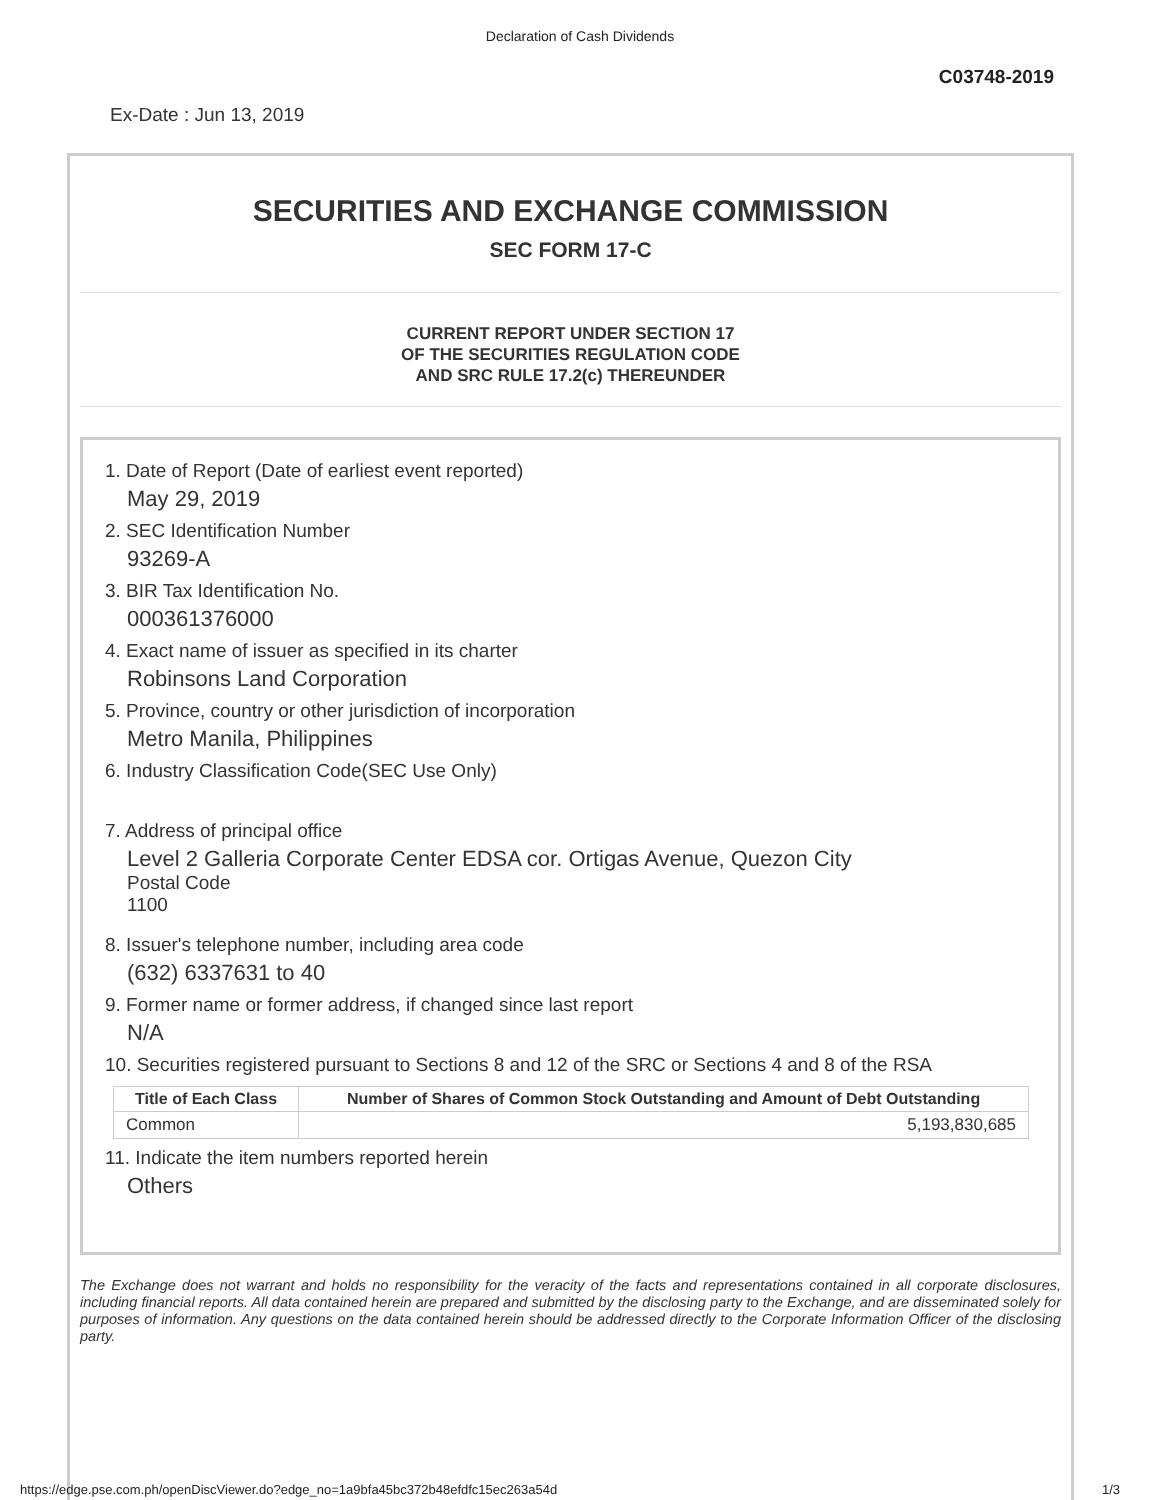Declaration of Cash Dividends
C03748-2019
Ex-Date : Jun 13, 2019
SECURITIES AND EXCHANGE COMMISSION
SEC FORM 17-C
CURRENT REPORT UNDER SECTION 17
OF THE SECURITIES REGULATION CODE
AND SRC RULE 17.2(c) THEREUNDER
1. Date of Report (Date of earliest event reported)
May 29, 2019
2. SEC Identification Number
93269-A
3. BIR Tax Identification No.
000361376000
4. Exact name of issuer as specified in its charter
Robinsons Land Corporation
5. Province, country or other jurisdiction of incorporation
Metro Manila, Philippines
6. Industry Classification Code(SEC Use Only)
7. Address of principal office
Level 2 Galleria Corporate Center EDSA cor. Ortigas Avenue, Quezon City
Postal Code
1100
8. Issuer's telephone number, including area code
(632) 6337631 to 40
9. Former name or former address, if changed since last report
N/A
10. Securities registered pursuant to Sections 8 and 12 of the SRC or Sections 4 and 8 of the RSA
| Title of Each Class | Number of Shares of Common Stock Outstanding and Amount of Debt Outstanding |
| --- | --- |
| Common | 5,193,830,685 |
11. Indicate the item numbers reported herein
Others
The Exchange does not warrant and holds no responsibility for the veracity of the facts and representations contained in all corporate disclosures, including financial reports. All data contained herein are prepared and submitted by the disclosing party to the Exchange, and are disseminated solely for purposes of information. Any questions on the data contained herein should be addressed directly to the Corporate Information Officer of the disclosing party.
https://edge.pse.com.ph/openDiscViewer.do?edge_no=1a9bfa45bc372b48efdfc15ec263a54d 1/3